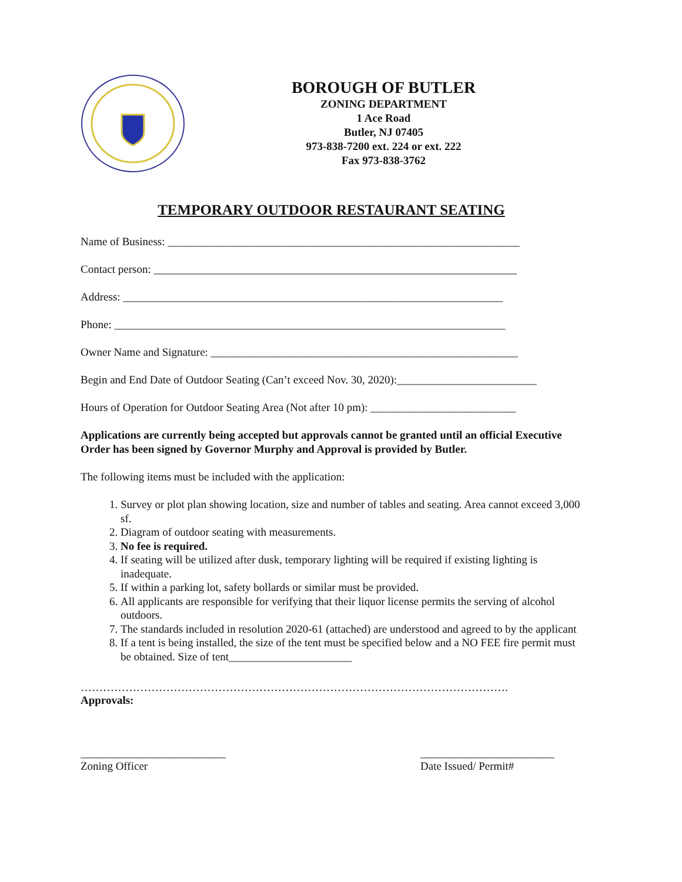BOROUGH OF BUTLER
ZONING DEPARTMENT
1 Ace Road
Butler, NJ 07405
973-838-7200 ext. 224 or ext. 222
Fax 973-838-3762
TEMPORARY OUTDOOR RESTAURANT SEATING
Name of Business: _______________________________________________________________
Contact person: _________________________________________________________________
Address: ____________________________________________________________________
Phone: ______________________________________________________________________
Owner Name and Signature: _______________________________________________________
Begin and End Date of Outdoor Seating (Can’t exceed Nov. 30, 2020):_________________________
Hours of Operation for Outdoor Seating Area (Not after 10 pm): __________________________
Applications are currently being accepted but approvals cannot be granted until an official Executive Order has been signed by Governor Murphy and Approval is provided by Butler.
The following items must be included with the application:
1. Survey or plot plan showing location, size and number of tables and seating. Area cannot exceed 3,000 sf.
2. Diagram of outdoor seating with measurements.
3. No fee is required.
4. If seating will be utilized after dusk, temporary lighting will be required if existing lighting is inadequate.
5. If within a parking lot, safety bollards or similar must be provided.
6. All applicants are responsible for verifying that their liquor license permits the serving of alcohol outdoors.
7. The standards included in resolution 2020-61 (attached) are understood and agreed to by the applicant
8. If a tent is being installed, the size of the tent must be specified below and a NO FEE fire permit must be obtained. Size of tent______________________
…………………………………………………………………………………………………….
Approvals:
__________________________
Zoning Officer
________________________
Date Issued/ Permit#